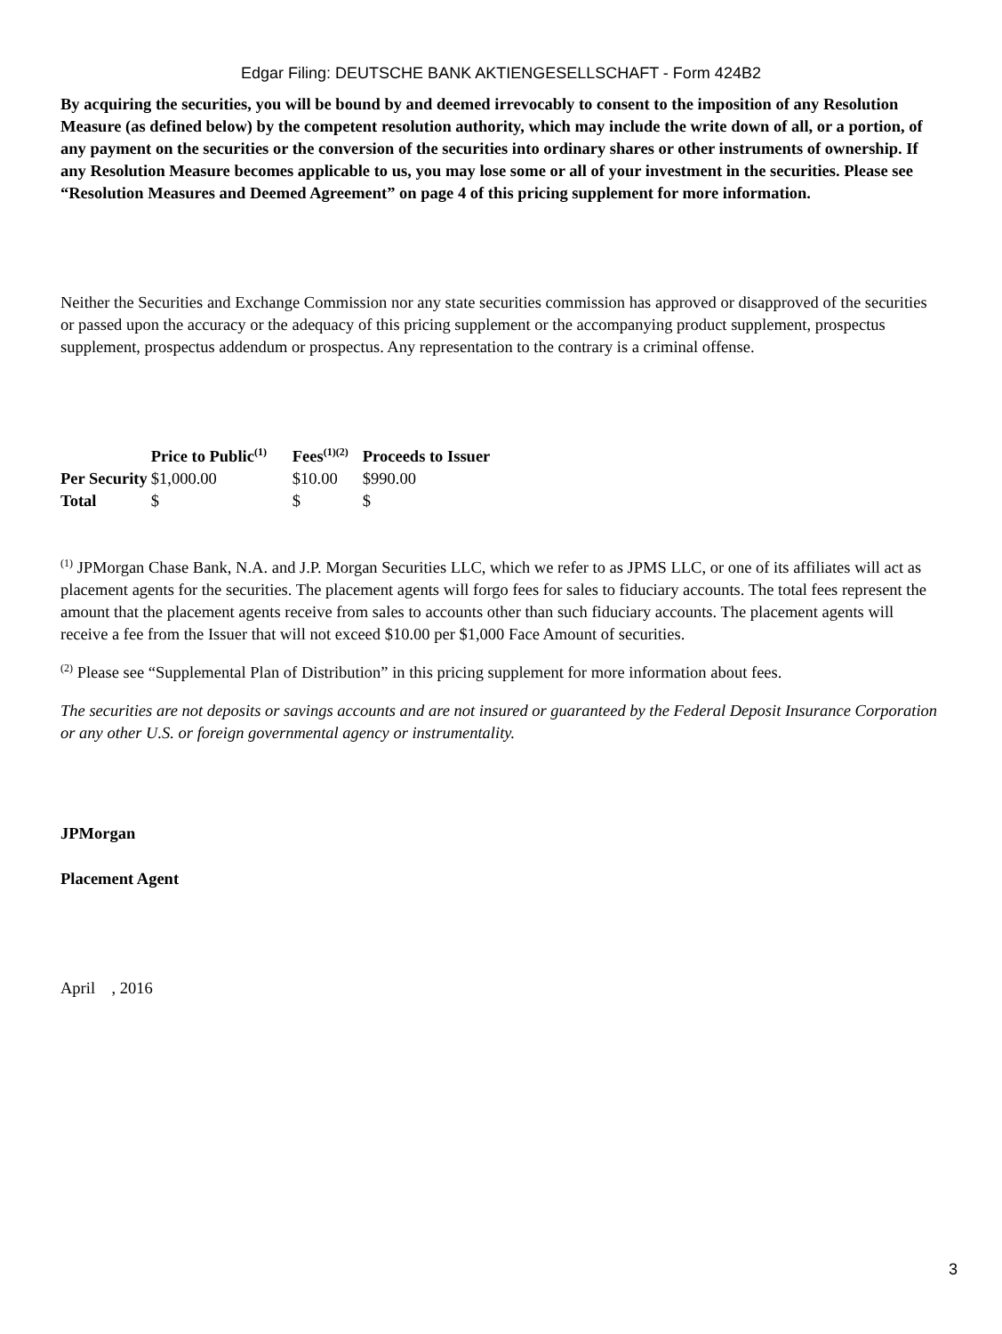Edgar Filing: DEUTSCHE BANK AKTIENGESELLSCHAFT - Form 424B2
By acquiring the securities, you will be bound by and deemed irrevocably to consent to the imposition of any Resolution Measure (as defined below) by the competent resolution authority, which may include the write down of all, or a portion, of any payment on the securities or the conversion of the securities into ordinary shares or other instruments of ownership. If any Resolution Measure becomes applicable to us, you may lose some or all of your investment in the securities. Please see “Resolution Measures and Deemed Agreement” on page 4 of this pricing supplement for more information.
Neither the Securities and Exchange Commission nor any state securities commission has approved or disapproved of the securities or passed upon the accuracy or the adequacy of this pricing supplement or the accompanying product supplement, prospectus supplement, prospectus addendum or prospectus. Any representation to the contrary is a criminal offense.
| | Price to Public<sup>(1)</sup> | Fees<sup>(1)(2)</sup> | Proceeds to Issuer |
| --- | --- | --- | --- |
| Per Security | $1,000.00 | $10.00 | $990.00 |
| Total | $ | $ | $ |
<sup>(1)</sup> JPMorgan Chase Bank, N.A. and J.P. Morgan Securities LLC, which we refer to as JPMS LLC, or one of its affiliates will act as placement agents for the securities. The placement agents will forgo fees for sales to fiduciary accounts. The total fees represent the amount that the placement agents receive from sales to accounts other than such fiduciary accounts. The placement agents will receive a fee from the Issuer that will not exceed $10.00 per $1,000 Face Amount of securities.
<sup>(2)</sup> Please see “Supplemental Plan of Distribution” in this pricing supplement for more information about fees.
The securities are not deposits or savings accounts and are not insured or guaranteed by the Federal Deposit Insurance Corporation or any other U.S. or foreign governmental agency or instrumentality.
JPMorgan
Placement Agent
April , 2016
3